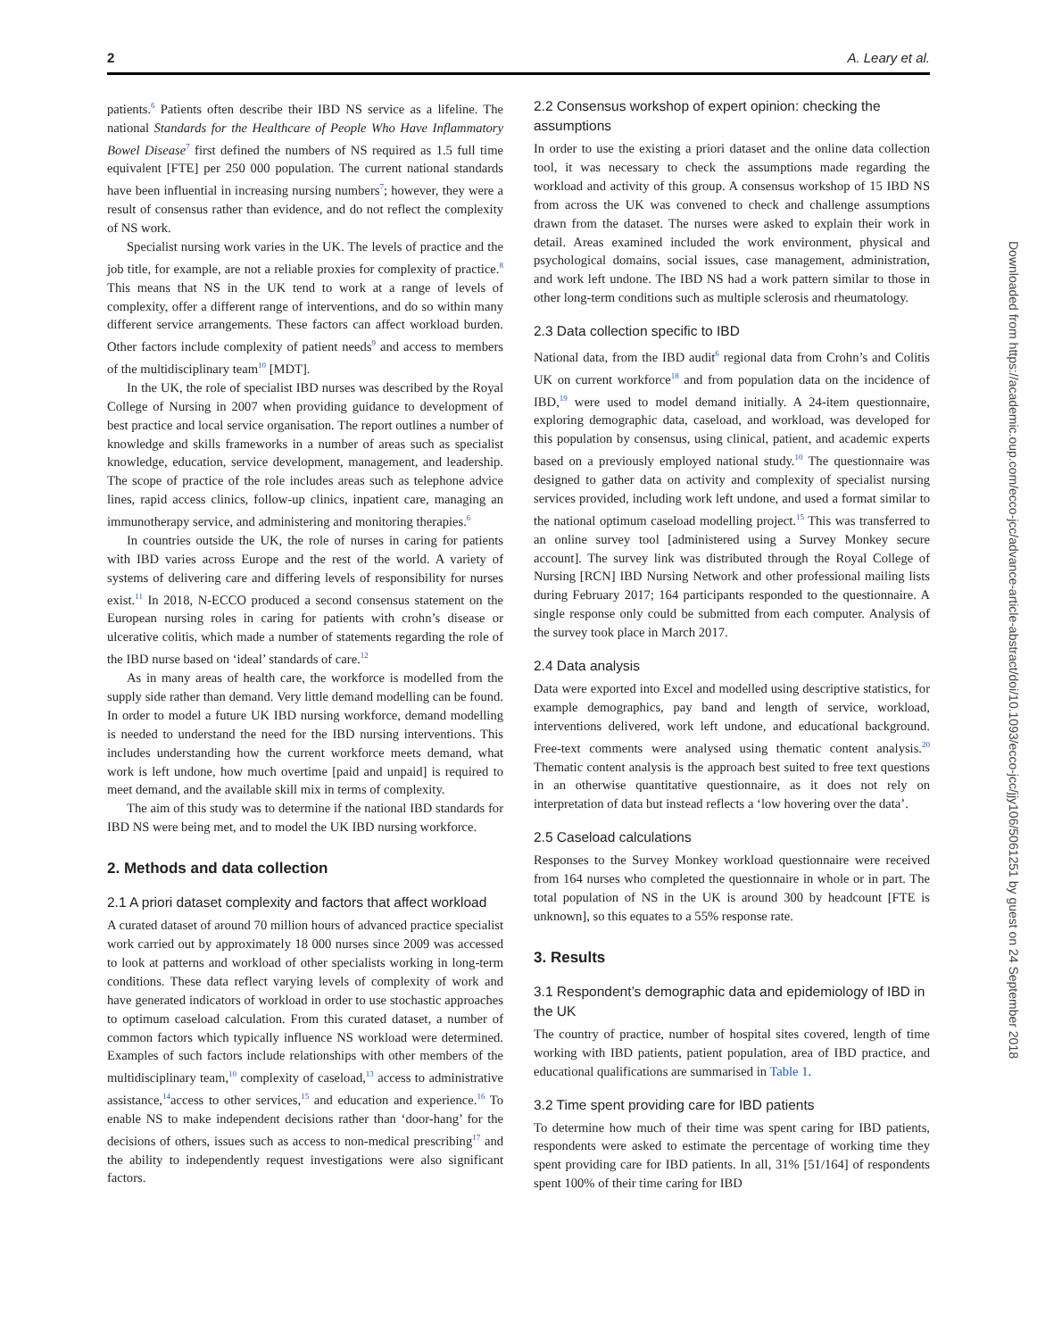2 A. Leary et al.
patients.<sup>6</sup> Patients often describe their IBD NS service as a lifeline. The national Standards for the Healthcare of People Who Have Inflammatory Bowel Disease<sup>7</sup> first defined the numbers of NS required as 1.5 full time equivalent [FTE] per 250 000 population. The current national standards have been influential in increasing nursing numbers<sup>7</sup>; however, they were a result of consensus rather than evidence, and do not reflect the complexity of NS work.
Specialist nursing work varies in the UK. The levels of practice and the job title, for example, are not a reliable proxies for complexity of practice.<sup>8</sup> This means that NS in the UK tend to work at a range of levels of complexity, offer a different range of interventions, and do so within many different service arrangements. These factors can affect workload burden. Other factors include complexity of patient needs<sup>9</sup> and access to members of the multidisciplinary team<sup>10</sup> [MDT].
In the UK, the role of specialist IBD nurses was described by the Royal College of Nursing in 2007 when providing guidance to development of best practice and local service organisation. The report outlines a number of knowledge and skills frameworks in a number of areas such as specialist knowledge, education, service development, management, and leadership. The scope of practice of the role includes areas such as telephone advice lines, rapid access clinics, follow-up clinics, inpatient care, managing an immunotherapy service, and administering and monitoring therapies.<sup>6</sup>
In countries outside the UK, the role of nurses in caring for patients with IBD varies across Europe and the rest of the world. A variety of systems of delivering care and differing levels of responsibility for nurses exist.<sup>11</sup> In 2018, N-ECCO produced a second consensus statement on the European nursing roles in caring for patients with crohn’s disease or ulcerative colitis, which made a number of statements regarding the role of the IBD nurse based on ‘ideal’ standards of care.<sup>12</sup>
As in many areas of health care, the workforce is modelled from the supply side rather than demand. Very little demand modelling can be found. In order to model a future UK IBD nursing workforce, demand modelling is needed to understand the need for the IBD nursing interventions. This includes understanding how the current workforce meets demand, what work is left undone, how much overtime [paid and unpaid] is required to meet demand, and the available skill mix in terms of complexity.
The aim of this study was to determine if the national IBD standards for IBD NS were being met, and to model the UK IBD nursing workforce.
2. Methods and data collection
2.1 A priori dataset complexity and factors that affect workload
A curated dataset of around 70 million hours of advanced practice specialist work carried out by approximately 18 000 nurses since 2009 was accessed to look at patterns and workload of other specialists working in long-term conditions. These data reflect varying levels of complexity of work and have generated indicators of workload in order to use stochastic approaches to optimum caseload calculation. From this curated dataset, a number of common factors which typically influence NS workload were determined. Examples of such factors include relationships with other members of the multidisciplinary team,<sup>10</sup> complexity of caseload,<sup>13</sup> access to administrative assistance,<sup>14</sup>access to other services,<sup>15</sup> and education and experience.<sup>16</sup> To enable NS to make independent decisions rather than ‘door-hang’ for the decisions of others, issues such as access to non-medical prescribing<sup>17</sup> and the ability to independently request investigations were also significant factors.
2.2 Consensus workshop of expert opinion: checking the assumptions
In order to use the existing a priori dataset and the online data collection tool, it was necessary to check the assumptions made regarding the workload and activity of this group. A consensus workshop of 15 IBD NS from across the UK was convened to check and challenge assumptions drawn from the dataset. The nurses were asked to explain their work in detail. Areas examined included the work environment, physical and psychological domains, social issues, case management, administration, and work left undone. The IBD NS had a work pattern similar to those in other long-term conditions such as multiple sclerosis and rheumatology.
2.3 Data collection specific to IBD
National data, from the IBD audit<sup>6</sup> regional data from Crohn’s and Colitis UK on current workforce<sup>18</sup> and from population data on the incidence of IBD,<sup>19</sup> were used to model demand initially. A 24-item questionnaire, exploring demographic data, caseload, and workload, was developed for this population by consensus, using clinical, patient, and academic experts based on a previously employed national study.<sup>10</sup> The questionnaire was designed to gather data on activity and complexity of specialist nursing services provided, including work left undone, and used a format similar to the national optimum caseload modelling project.<sup>15</sup> This was transferred to an online survey tool [administered using a Survey Monkey secure account]. The survey link was distributed through the Royal College of Nursing [RCN] IBD Nursing Network and other professional mailing lists during February 2017; 164 participants responded to the questionnaire. A single response only could be submitted from each computer. Analysis of the survey took place in March 2017.
2.4 Data analysis
Data were exported into Excel and modelled using descriptive statistics, for example demographics, pay band and length of service, workload, interventions delivered, work left undone, and educational background. Free-text comments were analysed using thematic content analysis.<sup>20</sup> Thematic content analysis is the approach best suited to free text questions in an otherwise quantitative questionnaire, as it does not rely on interpretation of data but instead reflects a ‘low hovering over the data’.
2.5 Caseload calculations
Responses to the Survey Monkey workload questionnaire were received from 164 nurses who completed the questionnaire in whole or in part. The total population of NS in the UK is around 300 by headcount [FTE is unknown], so this equates to a 55% response rate.
3. Results
3.1 Respondent’s demographic data and epidemiology of IBD in the UK
The country of practice, number of hospital sites covered, length of time working with IBD patients, patient population, area of IBD practice, and educational qualifications are summarised in Table 1.
3.2 Time spent providing care for IBD patients
To determine how much of their time was spent caring for IBD patients, respondents were asked to estimate the percentage of working time they spent providing care for IBD patients. In all, 31% [51/164] of respondents spent 100% of their time caring for IBD
Downloaded from https://academic.oup.com/ecco-jcc/advance-article-abstract/doi/10.1093/ecco-jcc/jjy106/5061251 by guest on 24 September 2018